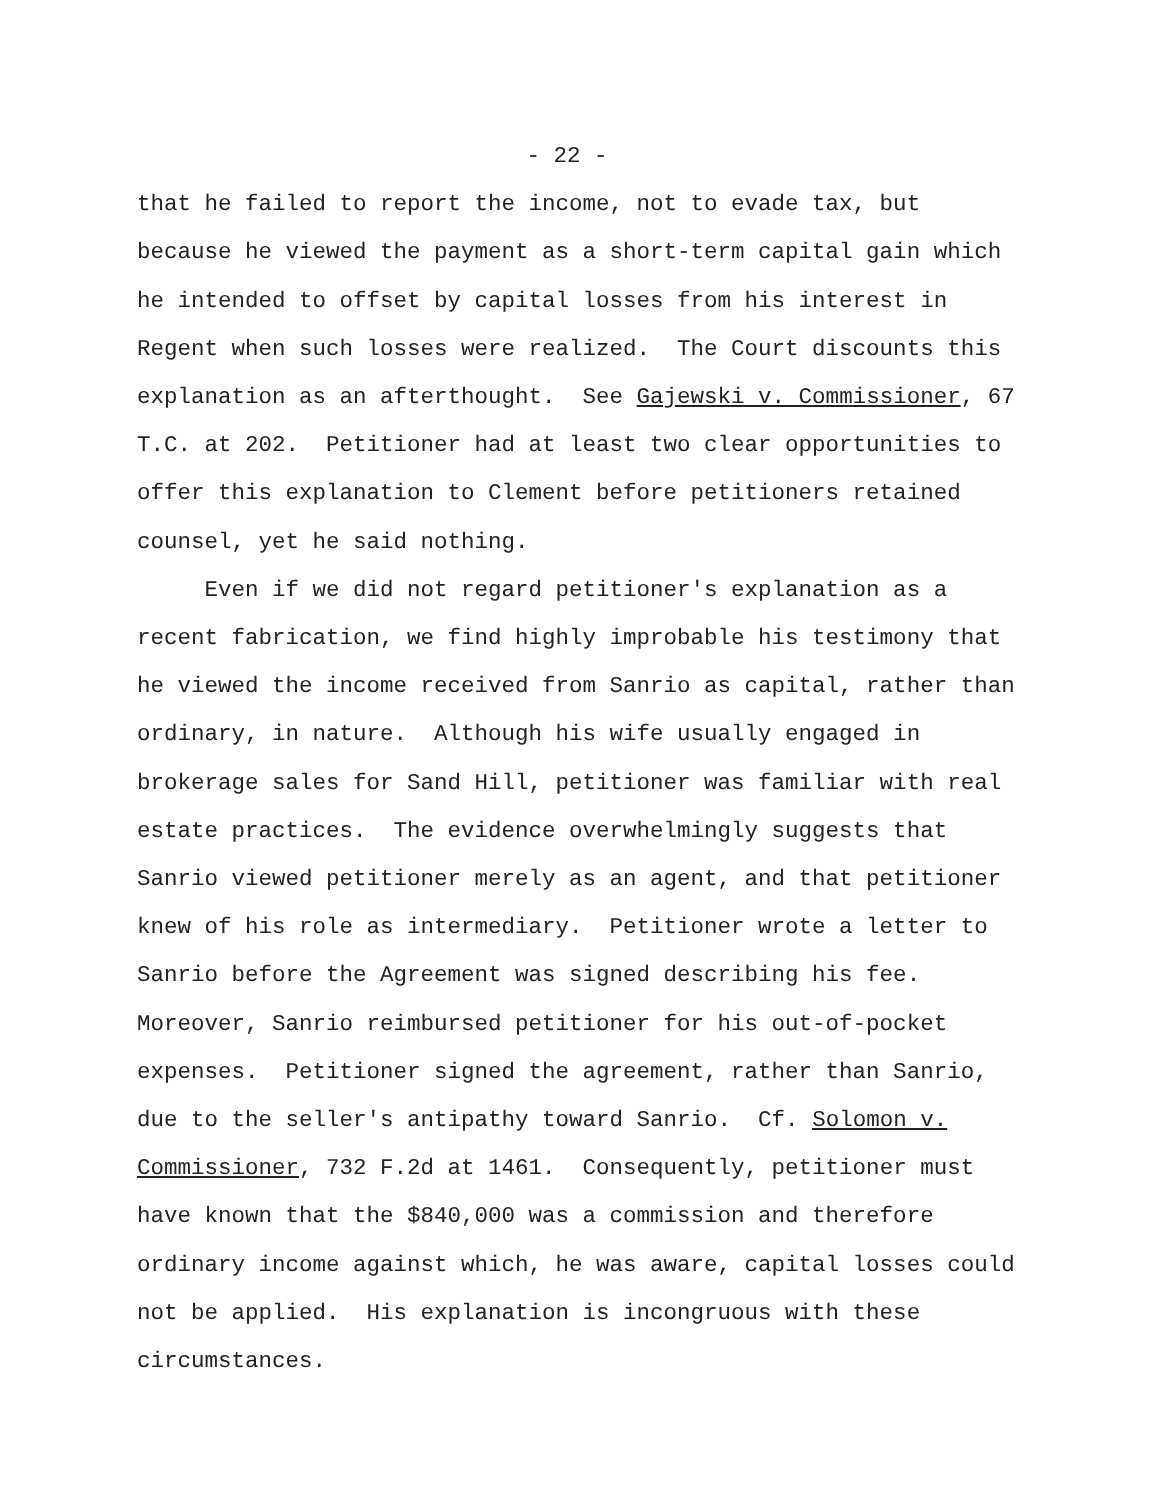- 22 -
that he failed to report the income, not to evade tax, but because he viewed the payment as a short-term capital gain which he intended to offset by capital losses from his interest in Regent when such losses were realized. The Court discounts this explanation as an afterthought. See Gajewski v. Commissioner, 67 T.C. at 202. Petitioner had at least two clear opportunities to offer this explanation to Clement before petitioners retained counsel, yet he said nothing. Even if we did not regard petitioner's explanation as a recent fabrication, we find highly improbable his testimony that he viewed the income received from Sanrio as capital, rather than ordinary, in nature. Although his wife usually engaged in brokerage sales for Sand Hill, petitioner was familiar with real estate practices. The evidence overwhelmingly suggests that Sanrio viewed petitioner merely as an agent, and that petitioner knew of his role as intermediary. Petitioner wrote a letter to Sanrio before the Agreement was signed describing his fee. Moreover, Sanrio reimbursed petitioner for his out-of-pocket expenses. Petitioner signed the agreement, rather than Sanrio, due to the seller's antipathy toward Sanrio. Cf. Solomon v. Commissioner, 732 F.2d at 1461. Consequently, petitioner must have known that the $840,000 was a commission and therefore ordinary income against which, he was aware, capital losses could not be applied. His explanation is incongruous with these circumstances.